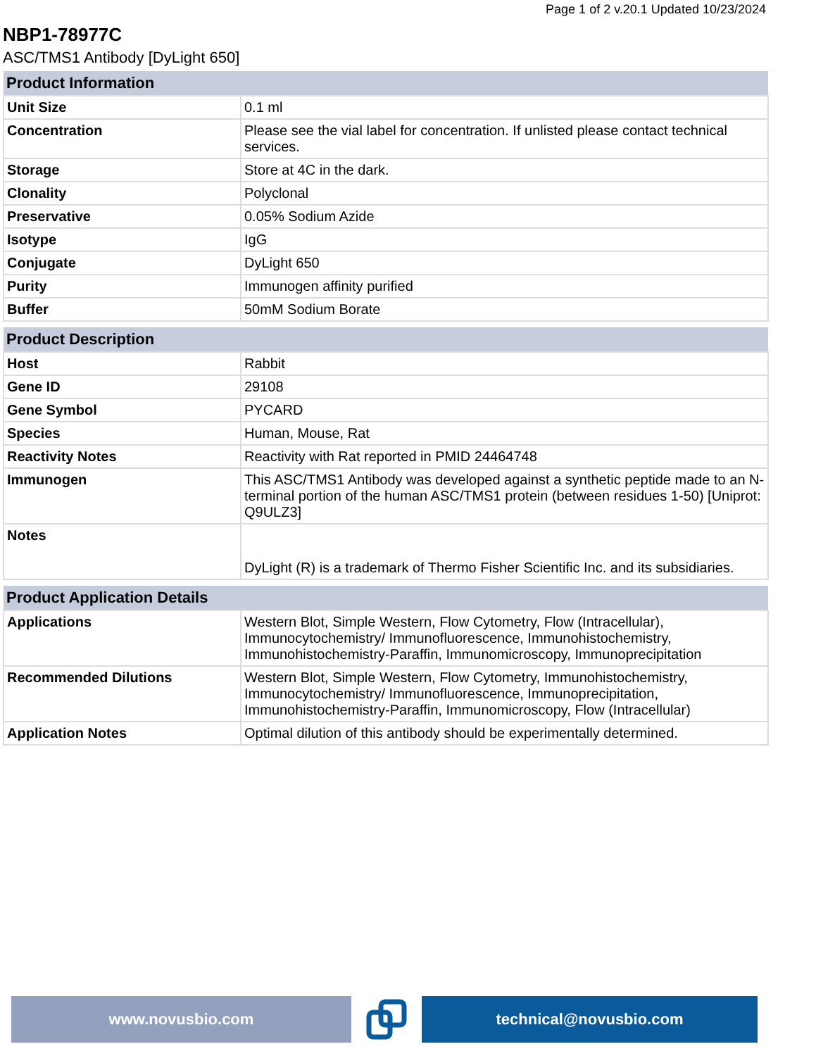Page 1 of 2 v.20.1 Updated 10/23/2024
NBP1-78977C
ASC/TMS1 Antibody [DyLight 650]
| Product Information | |
| --- | --- |
| Unit Size | 0.1 ml |
| Concentration | Please see the vial label for concentration. If unlisted please contact technical services. |
| Storage | Store at 4C in the dark. |
| Clonality | Polyclonal |
| Preservative | 0.05% Sodium Azide |
| Isotype | IgG |
| Conjugate | DyLight 650 |
| Purity | Immunogen affinity purified |
| Buffer | 50mM Sodium Borate |
| Product Description | |
| --- | --- |
| Host | Rabbit |
| Gene ID | 29108 |
| Gene Symbol | PYCARD |
| Species | Human, Mouse, Rat |
| Reactivity Notes | Reactivity with Rat reported in PMID 24464748 |
| Immunogen | This ASC/TMS1 Antibody was developed against a synthetic peptide made to an N-terminal portion of the human ASC/TMS1 protein (between residues 1-50) [Uniprot: Q9ULZ3] |
| Notes | DyLight (R) is a trademark of Thermo Fisher Scientific Inc. and its subsidiaries. |
| Product Application Details | |
| --- | --- |
| Applications | Western Blot, Simple Western, Flow Cytometry, Flow (Intracellular), Immunocytochemistry/ Immunofluorescence, Immunohistochemistry, Immunohistochemistry-Paraffin, Immunomicroscopy, Immunoprecipitation |
| Recommended Dilutions | Western Blot, Simple Western, Flow Cytometry, Immunohistochemistry, Immunocytochemistry/ Immunofluorescence, Immunoprecipitation, Immunohistochemistry-Paraffin, Immunomicroscopy, Flow (Intracellular) |
| Application Notes | Optimal dilution of this antibody should be experimentally determined. |
www.novusbio.com technical@novusbio.com